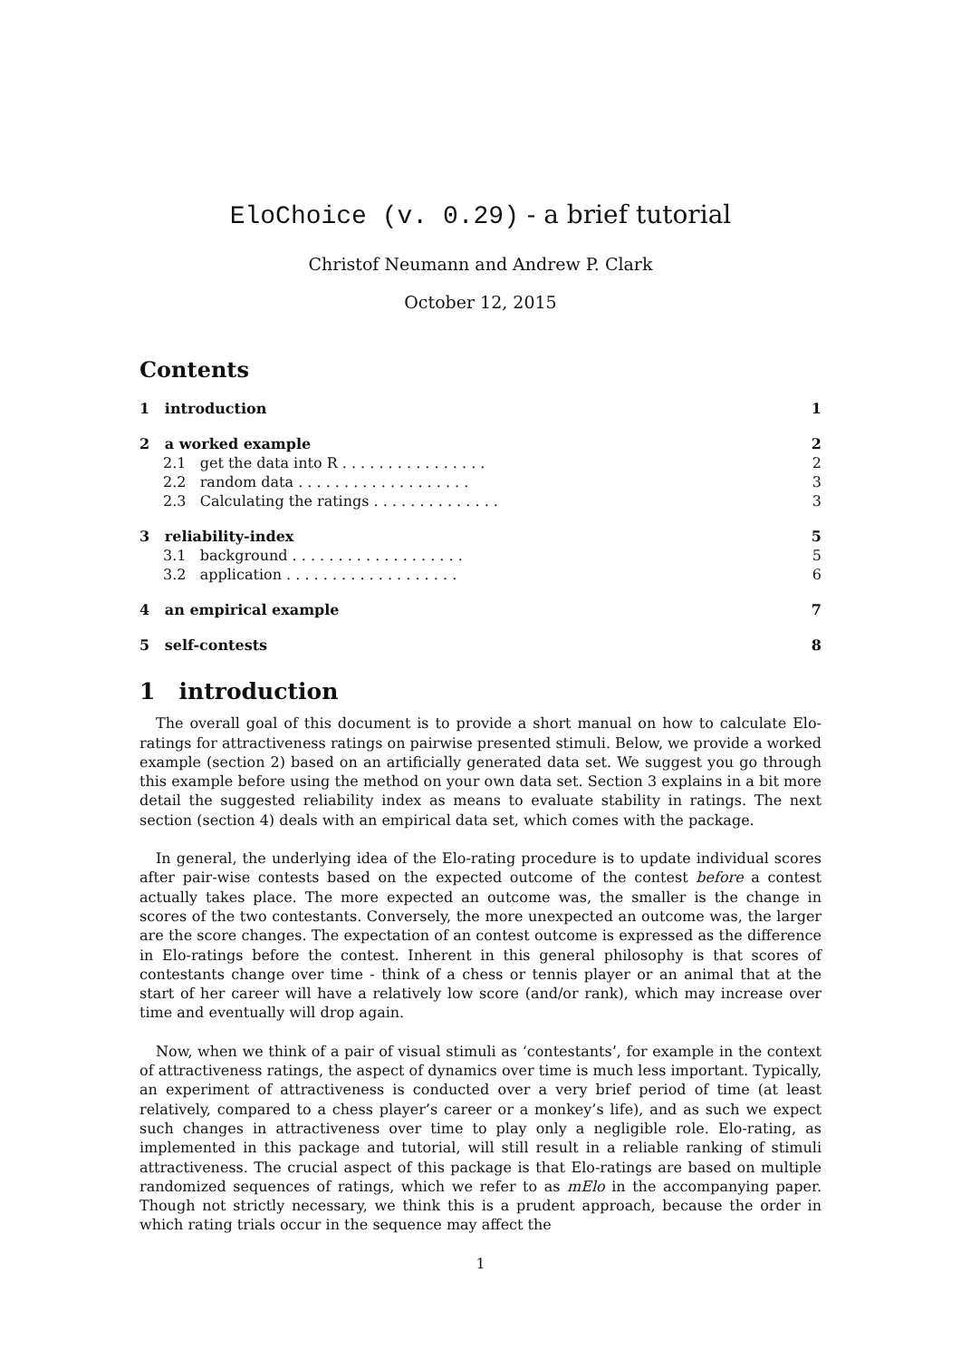EloChoice (v. 0.29) - a brief tutorial
Christof Neumann and Andrew P. Clark
October 12, 2015
Contents
1 introduction 1
2 a worked example 2
2.1 get the data into R . . . . . . . . . . . . . . . . 2
2.2 random data . . . . . . . . . . . . . . . . . . . 3
2.3 Calculating the ratings . . . . . . . . . . . . . . 3
3 reliability-index 5
3.1 background . . . . . . . . . . . . . . . . . . . 5
3.2 application . . . . . . . . . . . . . . . . . . . 6
4 an empirical example 7
5 self-contests 8
1 introduction
The overall goal of this document is to provide a short manual on how to calculate Elo-ratings for attractiveness ratings on pairwise presented stimuli. Below, we provide a worked example (section 2) based on an artificially generated data set. We suggest you go through this example before using the method on your own data set. Section 3 explains in a bit more detail the suggested reliability index as means to evaluate stability in ratings. The next section (section 4) deals with an empirical data set, which comes with the package.
In general, the underlying idea of the Elo-rating procedure is to update individual scores after pair-wise contests based on the expected outcome of the contest before a contest actually takes place. The more expected an outcome was, the smaller is the change in scores of the two contestants. Conversely, the more unexpected an outcome was, the larger are the score changes. The expectation of an contest outcome is expressed as the difference in Elo-ratings before the contest. Inherent in this general philosophy is that scores of contestants change over time - think of a chess or tennis player or an animal that at the start of her career will have a relatively low score (and/or rank), which may increase over time and eventually will drop again.
Now, when we think of a pair of visual stimuli as ‘contestants’, for example in the context of attractiveness ratings, the aspect of dynamics over time is much less important. Typically, an experiment of attractiveness is conducted over a very brief period of time (at least relatively, compared to a chess player’s career or a monkey’s life), and as such we expect such changes in attractiveness over time to play only a negligible role. Elo-rating, as implemented in this package and tutorial, will still result in a reliable ranking of stimuli attractiveness. The crucial aspect of this package is that Elo-ratings are based on multiple randomized sequences of ratings, which we refer to as mElo in the accompanying paper. Though not strictly necessary, we think this is a prudent approach, because the order in which rating trials occur in the sequence may affect the
1